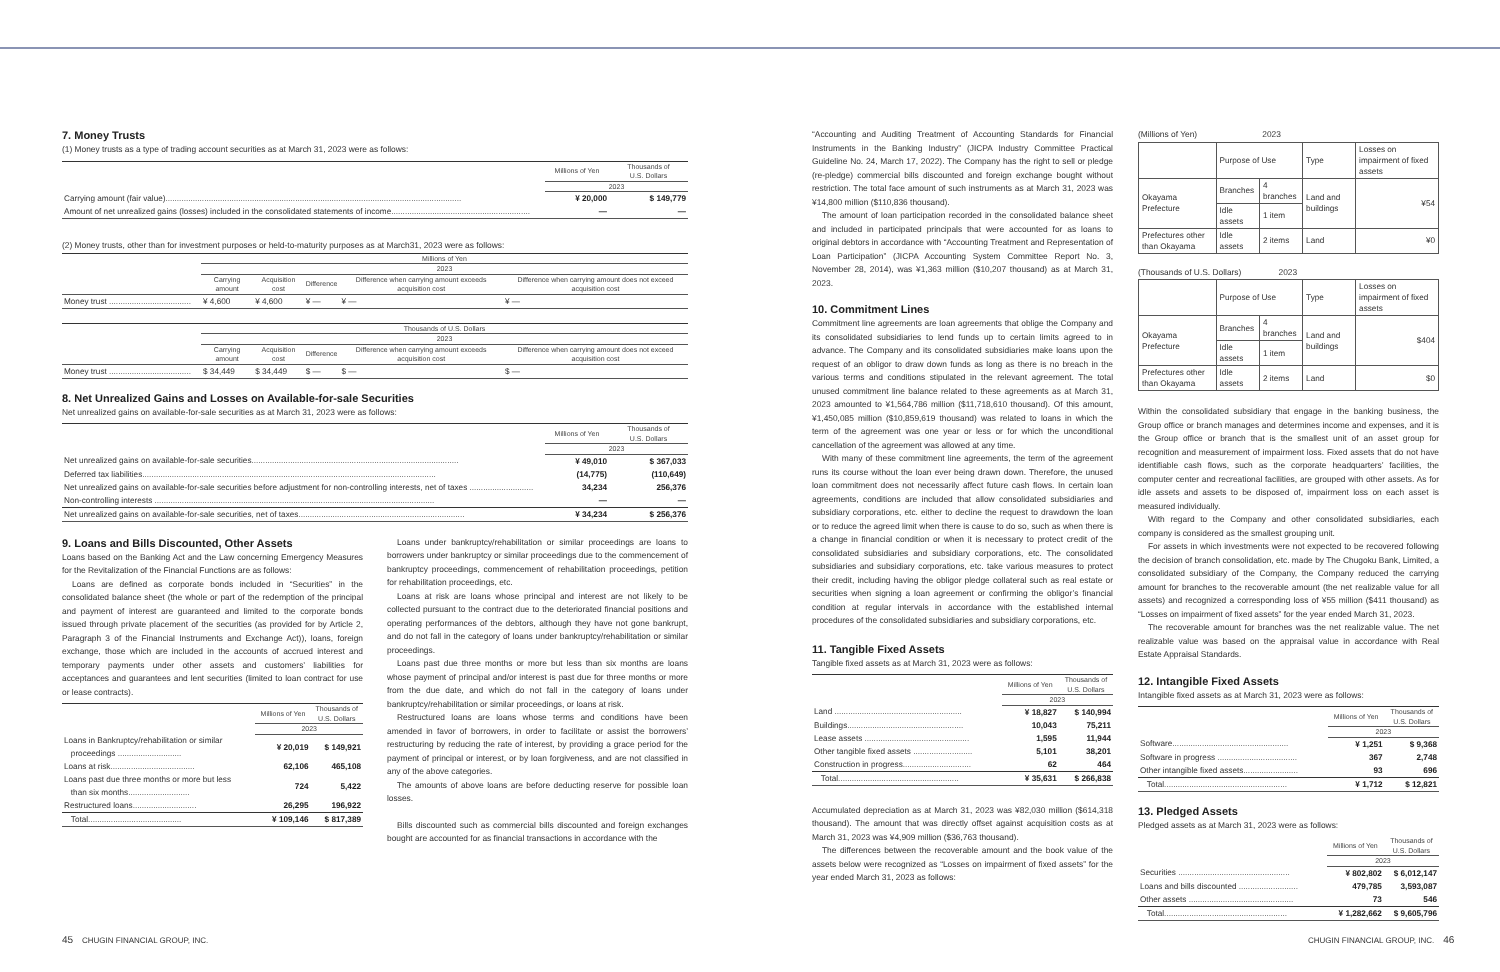7. Money Trusts
(1) Money trusts as a type of trading account securities as at March 31, 2023 were as follows:
| | Millions of Yen | Thousands of U.S. Dollars |
| | 2023 | |
| Carrying amount (fair value).................................................................................................................................. | ¥ 20,000 | $ 149,779 |
| Amount of net unrealized gains (losses) included in the consolidated statements of income............................................................. | — | — |
(2) Money trusts, other than for investment purposes or held-to-maturity purposes as at March31, 2023 were as follows:
| | Millions of Yen | | | | |
| | 2023 | | | | |
| | Carrying amount | Acquisition cost | Difference | Difference when carrying amount exceeds acquisition cost | Difference when carrying amount does not exceed acquisition cost |
| Money trust .................................... | ¥ 4,600 | ¥ 4,600 | ¥ — | ¥ — | ¥ — |
| | Thousands of U.S. Dollars | | | | |
| | 2023 | | | | |
| | Carrying amount | Acquisition cost | Difference | Difference when carrying amount exceeds acquisition cost | Difference when carrying amount does not exceed acquisition cost |
| Money trust .................................... | $ 34,449 | $ 34,449 | $ — | $ — | $ — |
8. Net Unrealized Gains and Losses on Available-for-sale Securities
Net unrealized gains on available-for-sale securities as at March 31, 2023 were as follows:
| | Millions of Yen | Thousands of U.S. Dollars |
| | 2023 | |
| Net unrealized gains on available-for-sale securities........................................................................................... | ¥ 49,010 | $ 367,033 |
| Deferred tax liabilities................................................................................................................................. | (14,775) | (110,649) |
| Net unrealized gains on available-for-sale securities before adjustment for non-controlling interests, net of taxes ............................ | 34,234 | 256,376 |
| Non-controlling interests ........................................................................................................................... | — | — |
| Net unrealized gains on available-for-sale securities, net of taxes......................................................................... | ¥ 34,234 | $ 256,376 |
9. Loans and Bills Discounted, Other Assets
Loans based on the Banking Act and the Law concerning Emergency Measures for the Revitalization of the Financial Functions are as follows:
Loans are defined as corporate bonds included in “Securities” in the consolidated balance sheet (the whole or part of the redemption of the principal and payment of interest are guaranteed and limited to the corporate bonds issued through private placement of the securities (as provided for by Article 2, Paragraph 3 of the Financial Instruments and Exchange Act)), loans, foreign exchange, those which are included in the accounts of accrued interest and temporary payments under other assets and customers’ liabilities for acceptances and guarantees and lent securities (limited to loan contract for use or lease contracts).
| | Millions of Yen | Thousands of U.S. Dollars |
| | 2023 | |
| Loans in Bankruptcy/rehabilitation or similar proceedings ............................ | ¥ 20,019 | $ 149,921 |
| Loans at risk..................................... | 62,106 | 465,108 |
| Loans past due three months or more but less than six months........................... | 724 | 5,422 |
| Restructured loans............................ | 26,295 | 196,922 |
| Total......................................... | ¥ 109,146 | $ 817,389 |
Loans under bankruptcy/rehabilitation or similar proceedings are loans to borrowers under bankruptcy or similar proceedings due to the commencement of bankruptcy proceedings, commencement of rehabilitation proceedings, petition for rehabilitation proceedings, etc.
Loans at risk are loans whose principal and interest are not likely to be collected pursuant to the contract due to the deteriorated financial positions and operating performances of the debtors, although they have not gone bankrupt, and do not fall in the category of loans under bankruptcy/rehabilitation or similar proceedings.
Loans past due three months or more but less than six months are loans whose payment of principal and/or interest is past due for three months or more from the due date, and which do not fall in the category of loans under bankruptcy/rehabilitation or similar proceedings, or loans at risk.
Restructured loans are loans whose terms and conditions have been amended in favor of borrowers, in order to facilitate or assist the borrowers’ restructuring by reducing the rate of interest, by providing a grace period for the payment of principal or interest, or by loan forgiveness, and are not classified in any of the above categories.
The amounts of above loans are before deducting reserve for possible loan losses.
Bills discounted such as commercial bills discounted and foreign exchanges bought are accounted for as financial transactions in accordance with the
“Accounting and Auditing Treatment of Accounting Standards for Financial Instruments in the Banking Industry” (JICPA Industry Committee Practical Guideline No. 24, March 17, 2022). The Company has the right to sell or pledge (re-pledge) commercial bills discounted and foreign exchange bought without restriction. The total face amount of such instruments as at March 31, 2023 was ¥14,800 million ($110,836 thousand).
The amount of loan participation recorded in the consolidated balance sheet and included in participated principals that were accounted for as loans to original debtors in accordance with “Accounting Treatment and Representation of Loan Participation” (JICPA Accounting System Committee Report No. 3, November 28, 2014), was ¥1,363 million ($10,207 thousand) as at March 31, 2023.
10. Commitment Lines
Commitment line agreements are loan agreements that oblige the Company and its consolidated subsidiaries to lend funds up to certain limits agreed to in advance. The Company and its consolidated subsidiaries make loans upon the request of an obligor to draw down funds as long as there is no breach in the various terms and conditions stipulated in the relevant agreement. The total unused commitment line balance related to these agreements as at March 31, 2023 amounted to ¥1,564,786 million ($11,718,610 thousand). Of this amount, ¥1,450,085 million ($10,859,619 thousand) was related to loans in which the term of the agreement was one year or less or for which the unconditional cancellation of the agreement was allowed at any time.
With many of these commitment line agreements, the term of the agreement runs its course without the loan ever being drawn down. Therefore, the unused loan commitment does not necessarily affect future cash flows. In certain loan agreements, conditions are included that allow consolidated subsidiaries and subsidiary corporations, etc. either to decline the request to drawdown the loan or to reduce the agreed limit when there is cause to do so, such as when there is a change in financial condition or when it is necessary to protect credit of the consolidated subsidiaries and subsidiary corporations, etc. The consolidated subsidiaries and subsidiary corporations, etc. take various measures to protect their credit, including having the obligor pledge collateral such as real estate or securities when signing a loan agreement or confirming the obligor’s financial condition at regular intervals in accordance with the established internal procedures of the consolidated subsidiaries and subsidiary corporations, etc.
11. Tangible Fixed Assets
Tangible fixed assets as at March 31, 2023 were as follows:
| | Millions of Yen | Thousands of U.S. Dollars |
| | 2023 | |
| Land ........................................................ | ¥ 18,827 | $ 140,994 |
| Buildings................................................... | 10,043 | 75,211 |
| Lease assets .............................................. | 1,595 | 11,944 |
| Other tangible fixed assets .......................... | 5,101 | 38,201 |
| Construction in progress.............................. | 62 | 464 |
| Total..................................................... | ¥ 35,631 | $ 266,838 |
Accumulated depreciation as at March 31, 2023 was ¥82,030 million ($614,318 thousand). The amount that was directly offset against acquisition costs as at March 31, 2023 was ¥4,909 million ($36,763 thousand).
The differences between the recoverable amount and the book value of the assets below were recognized as “Losses on impairment of fixed assets” for the year ended March 31, 2023 as follows:
(Millions of Yen) 2023
| | Purpose of Use | | Type | Losses on impairment of fixed assets |
| Okayama Prefecture | Branches | 4 branches | Land and buildings | ¥54 |
| | Idle assets | 1 item | | |
| Prefectures other than Okayama | Idle assets | 2 items | Land | ¥0 |
(Thousands of U.S. Dollars) 2023
| | Purpose of Use | | Type | Losses on impairment of fixed assets |
| Okayama Prefecture | Branches | 4 branches | Land and buildings | $404 |
| | Idle assets | 1 item | | |
| Prefectures other than Okayama | Idle assets | 2 items | Land | $0 |
Within the consolidated subsidiary that engage in the banking business, the Group office or branch manages and determines income and expenses, and it is the Group office or branch that is the smallest unit of an asset group for recognition and measurement of impairment loss. Fixed assets that do not have identifiable cash flows, such as the corporate headquarters’ facilities, the computer center and recreational facilities, are grouped with other assets. As for idle assets and assets to be disposed of, impairment loss on each asset is measured individually.
With regard to the Company and other consolidated subsidiaries, each company is considered as the smallest grouping unit.
For assets in which investments were not expected to be recovered following the decision of branch consolidation, etc. made by The Chugoku Bank, Limited, a consolidated subsidiary of the Company, the Company reduced the carrying amount for branches to the recoverable amount (the net realizable value for all assets) and recognized a corresponding loss of ¥55 million ($411 thousand) as “Losses on impairment of fixed assets” for the year ended March 31, 2023.
The recoverable amount for branches was the net realizable value. The net realizable value was based on the appraisal value in accordance with Real Estate Appraisal Standards.
12. Intangible Fixed Assets
Intangible fixed assets as at March 31, 2023 were as follows:
| | Millions of Yen | Thousands of U.S. Dollars |
| | 2023 | |
| Software................................................... | ¥ 1,251 | $ 9,368 |
| Software in progress ................................... | 367 | 2,748 |
| Other intangible fixed assets........................ | 93 | 696 |
| Total...................................................... | ¥ 1,712 | $ 12,821 |
13. Pledged Assets
Pledged assets as at March 31, 2023 were as follows:
| | Millions of Yen | Thousands of U.S. Dollars |
| | 2023 | |
| Securities ................................................. | ¥ 802,802 | $ 6,012,147 |
| Loans and bills discounted .......................... | 479,785 | 3,593,087 |
| Other assets .............................................. | 73 | 546 |
| Total...................................................... | ¥ 1,282,662 | $ 9,605,796 |
45 CHUGIN FINANCIAL GROUP, INC.
CHUGIN FINANCIAL GROUP, INC. 46